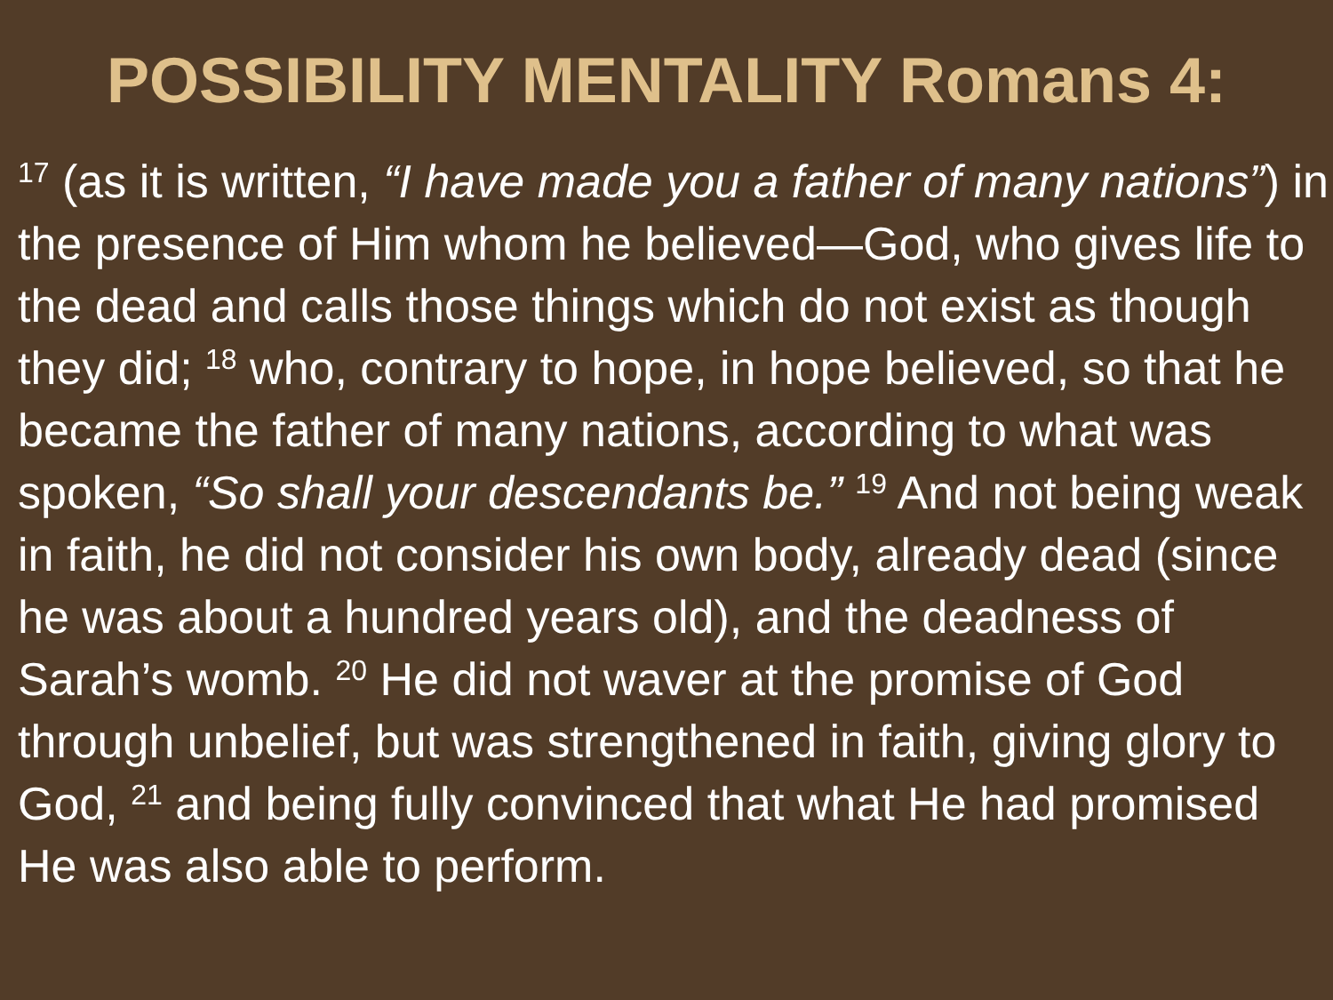POSSIBILITY MENTALITY Romans 4:
<sup>17</sup> (as it is written, “I have made you a father of many nations”) in the presence of Him whom he believed—God, who gives life to the dead and calls those things which do not exist as though they did; <sup>18</sup> who, contrary to hope, in hope believed, so that he became the father of many nations, according to what was spoken, “So shall your descendants be.” <sup>19</sup> And not being weak in faith, he did not consider his own body, already dead (since he was about a hundred years old), and the deadness of Sarah’s womb. <sup>20</sup> He did not waver at the promise of God through unbelief, but was strengthened in faith, giving glory to God, <sup>21</sup> and being fully convinced that what He had promised He was also able to perform.